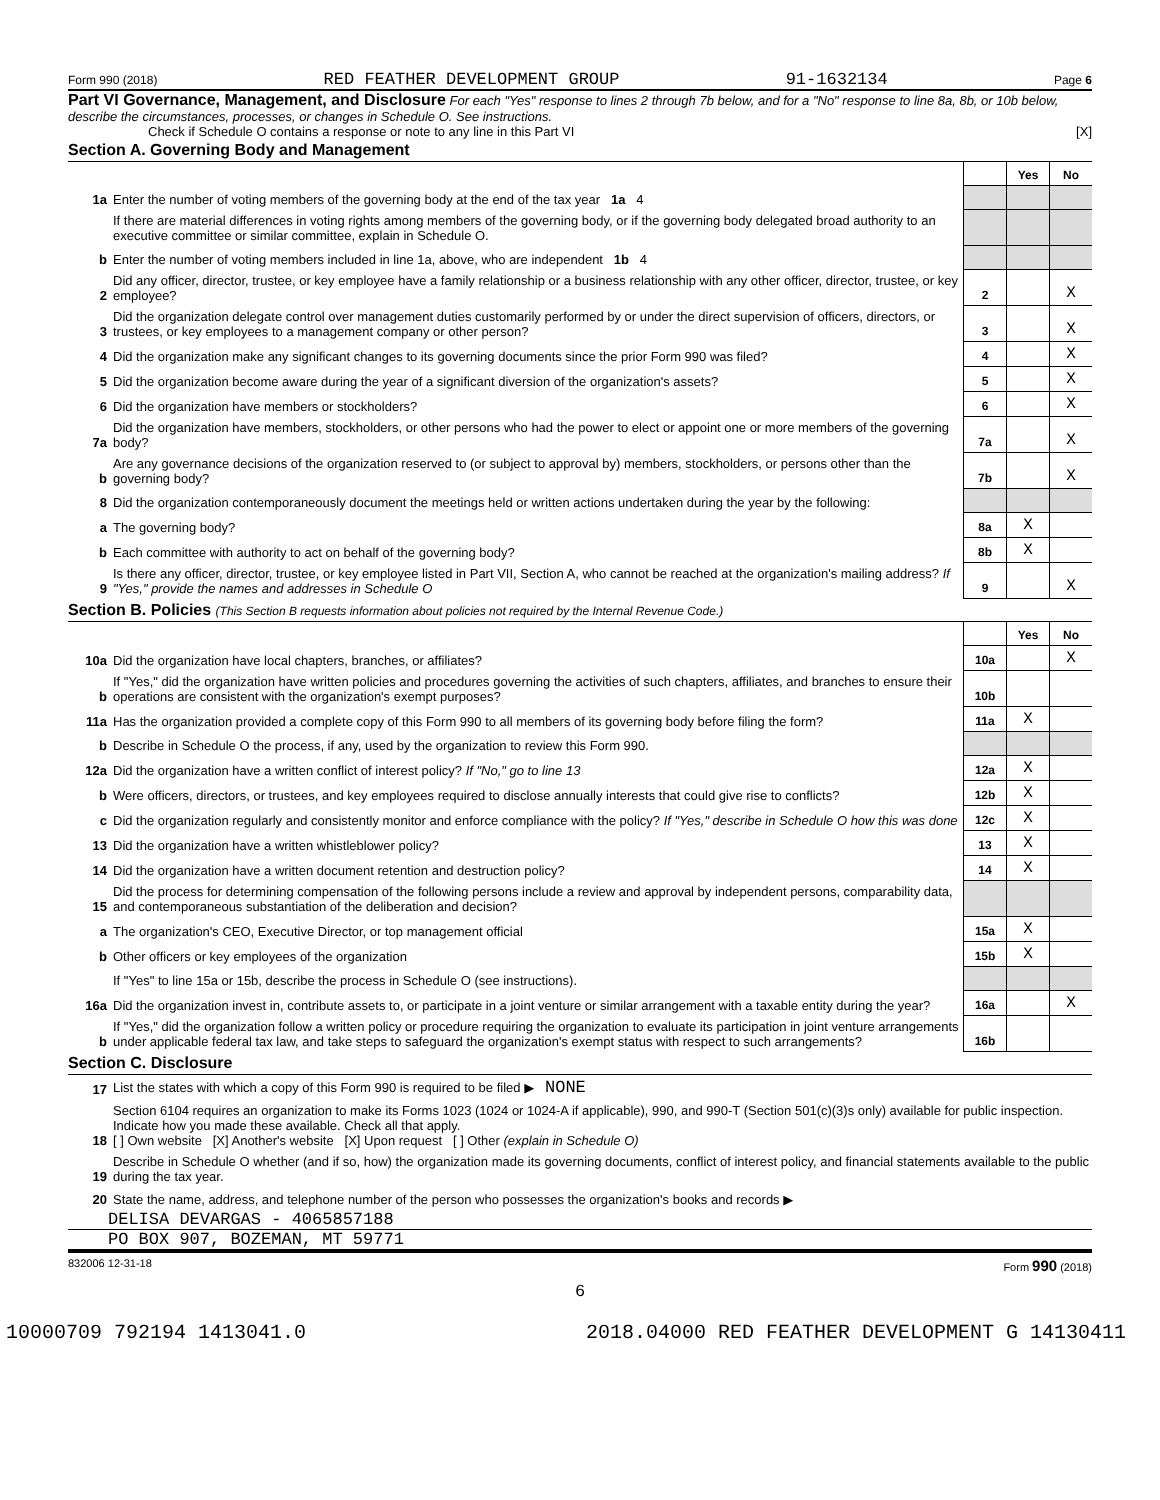Form 990 (2018) RED FEATHER DEVELOPMENT GROUP 91-1632134 Page 6
Part VI Governance, Management, and Disclosure For each "Yes" response to lines 2 through 7b below, and for a "No" response to line 8a, 8b, or 10b below, describe the circumstances, processes, or changes in Schedule O. See instructions.
Check if Schedule O contains a response or note to any line in this Part VI [X]
Section A. Governing Body and Management
| | | | Yes | No |
| 1a | Enter the number of voting members of the governing body at the end of the tax year 1a 4 | | | |
| | If there are material differences in voting rights among members of the governing body, or if the governing body delegated broad authority to an executive committee or similar committee, explain in Schedule O. | | | |
| b | Enter the number of voting members included in line 1a, above, who are independent 1b 4 | | | |
| 2 | Did any officer, director, trustee, or key employee have a family relationship or a business relationship with any other officer, director, trustee, or key employee? | 2 | | X |
| 3 | Did the organization delegate control over management duties customarily performed by or under the direct supervision of officers, directors, or trustees, or key employees to a management company or other person? | 3 | | X |
| 4 | Did the organization make any significant changes to its governing documents since the prior Form 990 was filed? | 4 | | X |
| 5 | Did the organization become aware during the year of a significant diversion of the organization's assets? | 5 | | X |
| 6 | Did the organization have members or stockholders? | 6 | | X |
| 7a | Did the organization have members, stockholders, or other persons who had the power to elect or appoint one or more members of the governing body? | 7a | | X |
| b | Are any governance decisions of the organization reserved to (or subject to approval by) members, stockholders, or persons other than the governing body? | 7b | | X |
| 8 | Did the organization contemporaneously document the meetings held or written actions undertaken during the year by the following: | | | |
| a | The governing body? | 8a | X | |
| b | Each committee with authority to act on behalf of the governing body? | 8b | X | |
| 9 | Is there any officer, director, trustee, or key employee listed in Part VII, Section A, who cannot be reached at the organization's mailing address? If "Yes," provide the names and addresses in Schedule O | 9 | | X |
Section B. Policies (This Section B requests information about policies not required by the Internal Revenue Code.)
| | | | Yes | No |
| 10a | Did the organization have local chapters, branches, or affiliates? | 10a | | X |
| b | If "Yes," did the organization have written policies and procedures governing the activities of such chapters, affiliates, and branches to ensure their operations are consistent with the organization's exempt purposes? | 10b | | |
| 11a | Has the organization provided a complete copy of this Form 990 to all members of its governing body before filing the form? | 11a | X | |
| b | Describe in Schedule O the process, if any, used by the organization to review this Form 990. | | | |
| 12a | Did the organization have a written conflict of interest policy? If "No," go to line 13 | 12a | X | |
| b | Were officers, directors, or trustees, and key employees required to disclose annually interests that could give rise to conflicts? | 12b | X | |
| c | Did the organization regularly and consistently monitor and enforce compliance with the policy? If "Yes," describe in Schedule O how this was done | 12c | X | |
| 13 | Did the organization have a written whistleblower policy? | 13 | X | |
| 14 | Did the organization have a written document retention and destruction policy? | 14 | X | |
| 15 | Did the process for determining compensation of the following persons include a review and approval by independent persons, comparability data, and contemporaneous substantiation of the deliberation and decision? | | | |
| a | The organization's CEO, Executive Director, or top management official | 15a | X | |
| b | Other officers or key employees of the organization | 15b | X | |
| | If "Yes" to line 15a or 15b, describe the process in Schedule O (see instructions). | | | |
| 16a | Did the organization invest in, contribute assets to, or participate in a joint venture or similar arrangement with a taxable entity during the year? | 16a | | X |
| b | If "Yes," did the organization follow a written policy or procedure requiring the organization to evaluate its participation in joint venture arrangements under applicable federal tax law, and take steps to safeguard the organization's exempt status with respect to such arrangements? | 16b | | |
Section C. Disclosure
| 17 | List the states with which a copy of this Form 990 is required to be filed ▶ NONE |
| 18 | Section 6104 requires an organization to make its Forms 1023 (1024 or 1024-A if applicable), 990, and 990-T (Section 501(c)(3)s only) available for public inspection. Indicate how you made these available. Check all that apply. [ ] Own website [X] Another's website [X] Upon request [ ] Other (explain in Schedule O) |
| 19 | Describe in Schedule O whether (and if so, how) the organization made its governing documents, conflict of interest policy, and financial statements available to the public during the tax year. |
| 20 | State the name, address, and telephone number of the person who possesses the organization's books and records ▶ |
DELISA DEVARGAS - 4065857188
PO BOX 907, BOZEMAN, MT 59771
832006 12-31-18 Form 990 (2018)
6
10000709 792194 1413041.0 2018.04000 RED FEATHER DEVELOPMENT G 14130411